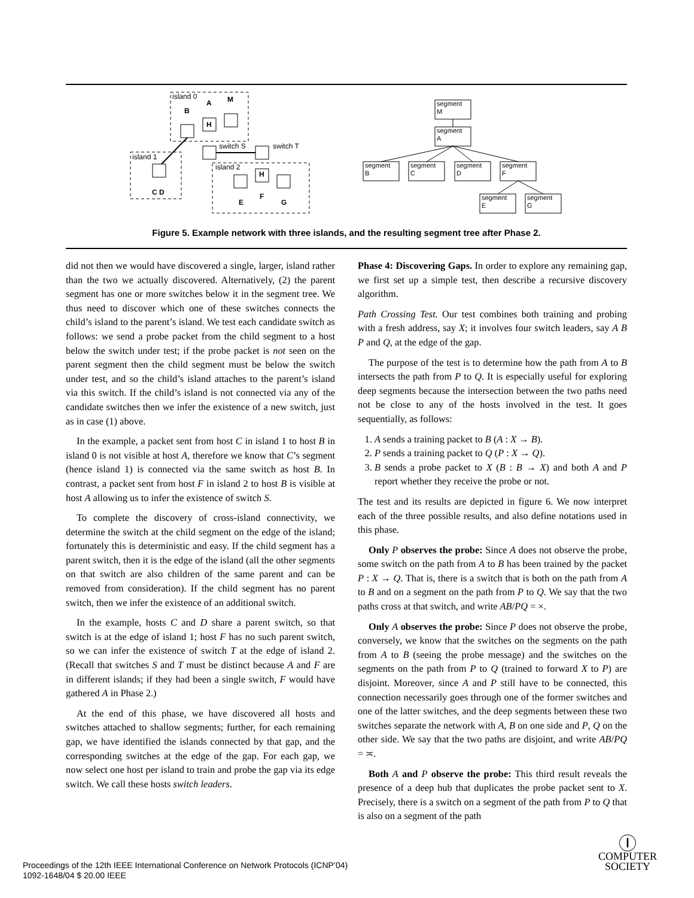island 0
island 1
island 2
switch S
switch T
B
A
M
H
H
C D
E
F
G
segment
M
segment
A
segment
B
segment
C
segment
D
segment
F
segment
E
segment
G
Figure 5. Example network with three islands, and the resulting segment tree after Phase 2.
did not then we would have discovered a single, larger, island rather than the two we actually discovered. Alternatively, (2) the parent segment has one or more switches below it in the segment tree. We thus need to discover which one of these switches connects the child’s island to the parent’s island. We test each candidate switch as follows: we send a probe packet from the child segment to a host below the switch under test; if the probe packet is not seen on the parent segment then the child segment must be below the switch under test, and so the child’s island attaches to the parent’s island via this switch. If the child’s island is not connected via any of the candidate switches then we infer the existence of a new switch, just as in case (1) above.
In the example, a packet sent from host C in island 1 to host B in island 0 is not visible at host A, therefore we know that C’s segment (hence island 1) is connected via the same switch as host B. In contrast, a packet sent from host F in island 2 to host B is visible at host A allowing us to infer the existence of switch S.
To complete the discovery of cross-island connectivity, we determine the switch at the child segment on the edge of the island; fortunately this is deterministic and easy. If the child segment has a parent switch, then it is the edge of the island (all the other segments on that switch are also children of the same parent and can be removed from consideration). If the child segment has no parent switch, then we infer the existence of an additional switch.
In the example, hosts C and D share a parent switch, so that switch is at the edge of island 1; host F has no such parent switch, so we can infer the existence of switch T at the edge of island 2. (Recall that switches S and T must be distinct because A and F are in different islands; if they had been a single switch, F would have gathered A in Phase 2.)
At the end of this phase, we have discovered all hosts and switches attached to shallow segments; further, for each remaining gap, we have identified the islands connected by that gap, and the corresponding switches at the edge of the gap. For each gap, we now select one host per island to train and probe the gap via its edge switch. We call these hosts switch leaders.
Phase 4: Discovering Gaps. In order to explore any remaining gap, we first set up a simple test, then describe a recursive discovery algorithm.
Path Crossing Test. Our test combines both training and probing with a fresh address, say X; it involves four switch leaders, say A B P and Q, at the edge of the gap.
The purpose of the test is to determine how the path from A to B intersects the path from P to Q. It is especially useful for exploring deep segments because the intersection between the two paths need not be close to any of the hosts involved in the test. It goes sequentially, as follows:
1. A sends a training packet to B (A : X → B).
2. P sends a training packet to Q (P : X → Q).
3. B sends a probe packet to X (B : B → X) and both A and P report whether they receive the probe or not.
The test and its results are depicted in figure 6. We now interpret each of the three possible results, and also define notations used in this phase.
Only P observes the probe: Since A does not observe the probe, some switch on the path from A to B has been trained by the packet P : X → Q. That is, there is a switch that is both on the path from A to B and on a segment on the path from P to Q. We say that the two paths cross at that switch, and write AB/PQ = ×.
Only A observes the probe: Since P does not observe the probe, conversely, we know that the switches on the segments on the path from A to B (seeing the probe message) and the switches on the segments on the path from P to Q (trained to forward X to P) are disjoint. Moreover, since A and P still have to be connected, this connection necessarily goes through one of the former switches and one of the latter switches, and the deep segments between these two switches separate the network with A, B on one side and P, Q on the other side. We say that the two paths are disjoint, and write AB/PQ = ≍.
Both A and P observe the probe: This third result reveals the presence of a deep hub that duplicates the probe packet sent to X. Precisely, there is a switch on a segment of the path from P to Q that is also on a segment of the path
Proceedings of the 12th IEEE International Conference on Network Protocols (ICNP’04)
1092-1648/04 $ 20.00 IEEE
Ⓘ
COMPUTER
SOCIETY